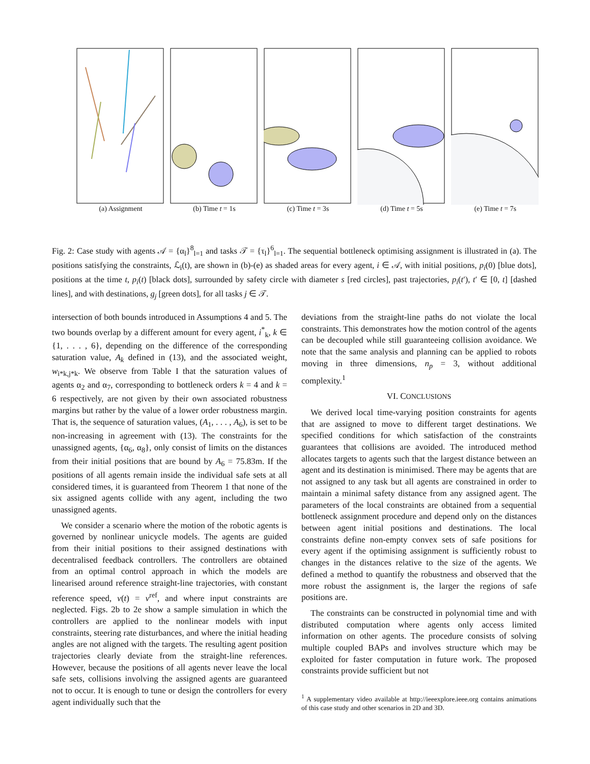(a) Assignment (b) Time t = 1s (c) Time t = 3s (d) Time t = 5s (e) Time t = 7s
Fig. 2: Case study with agents 𝒜 = {α<sub>l</sub>}<sup>8</sup><sub>l=1</sub> and tasks 𝒯 = {τ<sub>l</sub>}<sup>6</sup><sub>l=1</sub>. The sequential bottleneck optimising assignment is illustrated in (a). The positions satisfying the constraints, ℒ<sub>i</sub>(t), are shown in (b)-(e) as shaded areas for every agent, i ∈ 𝒜, with initial positions, p<sub>i</sub>(0) [blue dots], positions at the time t, p<sub>i</sub>(t) [black dots], surrounded by safety circle with diameter s [red circles], past trajectories, p<sub>i</sub>(t′), t′ ∈ [0, t] [dashed lines], and with destinations, g<sub>j</sub> [green dots], for all tasks j ∈ 𝒯.
intersection of both bounds introduced in Assumptions 4 and 5. The two bounds overlap by a different amount for every agent, i<sup>*</sup><sub>k</sub>, k ∈ {1, . . . , 6}, depending on the difference of the corresponding saturation value, A<sub>k</sub> defined in (13), and the associated weight, w<sub>i*k,j*k</sub>. We observe from Table I that the saturation values of agents α<sub>2</sub> and α<sub>7</sub>, corresponding to bottleneck orders k = 4 and k = 6 respectively, are not given by their own associated robustness margins but rather by the value of a lower order robustness margin. That is, the sequence of saturation values, (A<sub>1</sub>, . . . , A<sub>6</sub>), is set to be non-increasing in agreement with (13). The constraints for the unassigned agents, {α<sub>6</sub>, α<sub>8</sub>}, only consist of limits on the distances from their initial positions that are bound by A<sub>6</sub> = 75.83m. If the positions of all agents remain inside the individual safe sets at all considered times, it is guaranteed from Theorem 1 that none of the six assigned agents collide with any agent, including the two unassigned agents.
We consider a scenario where the motion of the robotic agents is governed by nonlinear unicycle models. The agents are guided from their initial positions to their assigned destinations with decentralised feedback controllers. The controllers are obtained from an optimal control approach in which the models are linearised around reference straight-line trajectories, with constant reference speed, v(t) = v<sup>ref</sup>, and where input constraints are neglected. Figs. 2b to 2e show a sample simulation in which the controllers are applied to the nonlinear models with input constraints, steering rate disturbances, and where the initial heading angles are not aligned with the targets. The resulting agent position trajectories clearly deviate from the straight-line references. However, because the positions of all agents never leave the local safe sets, collisions involving the assigned agents are guaranteed not to occur. It is enough to tune or design the controllers for every agent individually such that the
deviations from the straight-line paths do not violate the local constraints. This demonstrates how the motion control of the agents can be decoupled while still guaranteeing collision avoidance. We note that the same analysis and planning can be applied to robots moving in three dimensions, n<sub>p</sub> = 3, without additional complexity.<sup>1</sup>
VI. CONCLUSIONS
We derived local time-varying position constraints for agents that are assigned to move to different target destinations. We specified conditions for which satisfaction of the constraints guarantees that collisions are avoided. The introduced method allocates targets to agents such that the largest distance between an agent and its destination is minimised. There may be agents that are not assigned to any task but all agents are constrained in order to maintain a minimal safety distance from any assigned agent. The parameters of the local constraints are obtained from a sequential bottleneck assignment procedure and depend only on the distances between agent initial positions and destinations. The local constraints define non-empty convex sets of safe positions for every agent if the optimising assignment is sufficiently robust to changes in the distances relative to the size of the agents. We defined a method to quantify the robustness and observed that the more robust the assignment is, the larger the regions of safe positions are.
The constraints can be constructed in polynomial time and with distributed computation where agents only access limited information on other agents. The procedure consists of solving multiple coupled BAPs and involves structure which may be exploited for faster computation in future work. The proposed constraints provide sufficient but not
<sup>1</sup> A supplementary video available at http://ieeexplore.ieee.org contains animations of this case study and other scenarios in 2D and 3D.